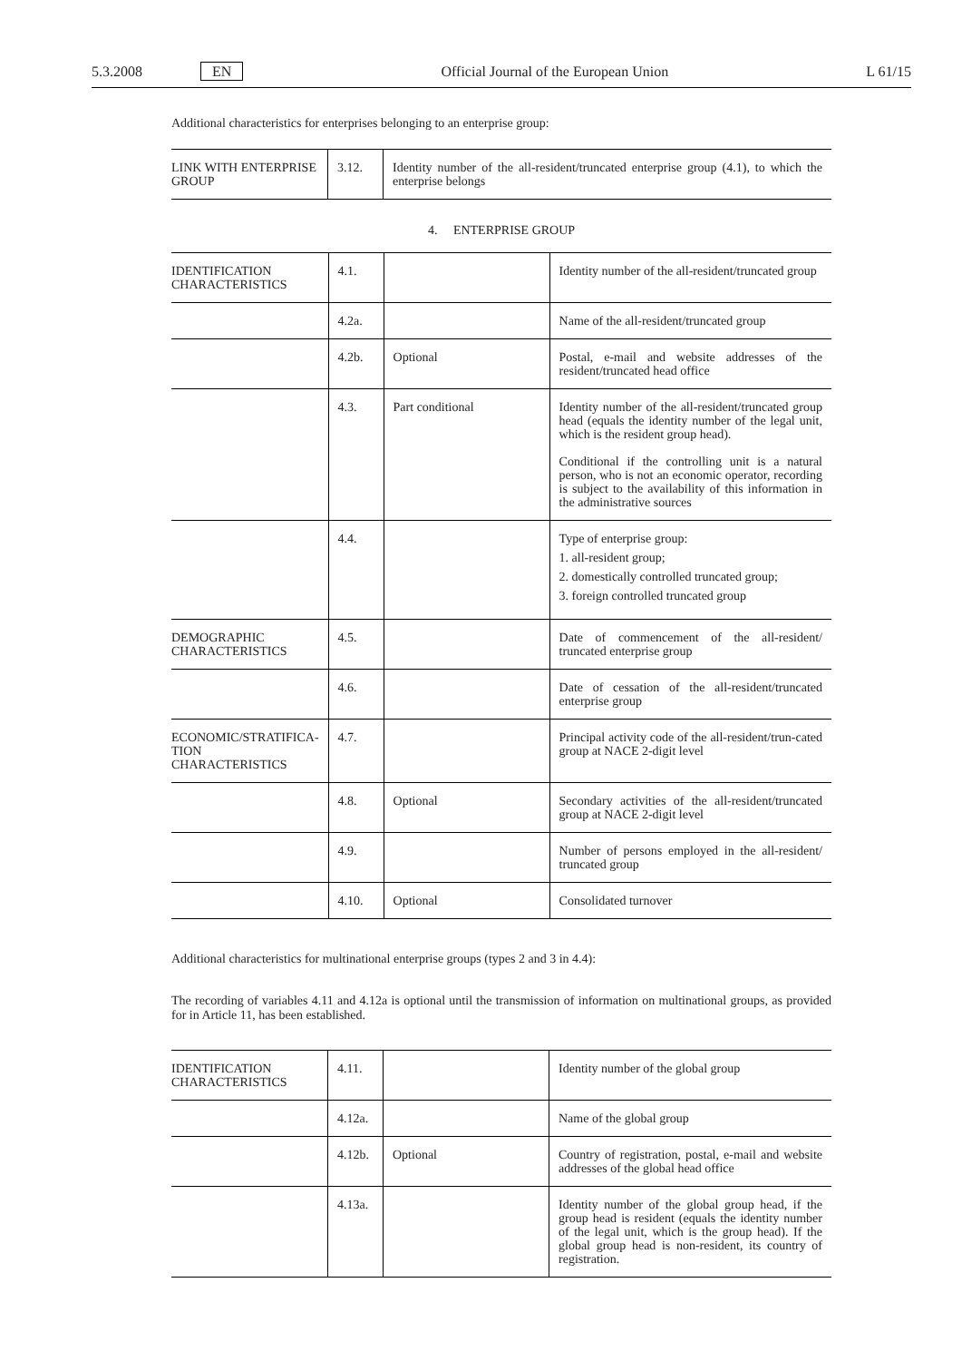5.3.2008 EN Official Journal of the European Union L 61/15
Additional characteristics for enterprises belonging to an enterprise group:
| LINK WITH ENTERPRISE GROUP | 3.12. | Identity number of the all-resident/truncated enterprise group (4.1), to which the enterprise belongs |
4. ENTERPRISE GROUP
| IDENTIFICATION CHARACTERISTICS | 4.1. | | Identity number of the all-resident/truncated group |
| | 4.2a. | | Name of the all-resident/truncated group |
| | 4.2b. | Optional | Postal, e-mail and website addresses of the resident/truncated head office |
| | 4.3. | Part conditional | Identity number of the all-resident/truncated group head (equals the identity number of the legal unit, which is the resident group head). Conditional if the controlling unit is a natural person, who is not an economic operator, recording is subject to the availability of this information in the administrative sources |
| | 4.4. | | Type of enterprise group: 1. all-resident group; 2. domestically controlled truncated group; 3. foreign controlled truncated group |
| DEMOGRAPHIC CHARACTERISTICS | 4.5. | | Date of commencement of the all-resident/ truncated enterprise group |
| | 4.6. | | Date of cessation of the all-resident/truncated enterprise group |
| ECONOMIC/STRATIFICA-TION CHARACTERISTICS | 4.7. | | Principal activity code of the all-resident/trun-cated group at NACE 2-digit level |
| | 4.8. | Optional | Secondary activities of the all-resident/truncated group at NACE 2-digit level |
| | 4.9. | | Number of persons employed in the all-resident/ truncated group |
| | 4.10. | Optional | Consolidated turnover |
Additional characteristics for multinational enterprise groups (types 2 and 3 in 4.4):
The recording of variables 4.11 and 4.12a is optional until the transmission of information on multinational groups, as provided for in Article 11, has been established.
| IDENTIFICATION CHARACTERISTICS | 4.11. | | Identity number of the global group |
| | 4.12a. | | Name of the global group |
| | 4.12b. | Optional | Country of registration, postal, e-mail and website addresses of the global head office |
| | 4.13a. | | Identity number of the global group head, if the group head is resident (equals the identity number of the legal unit, which is the group head). If the global group head is non-resident, its country of registration. |